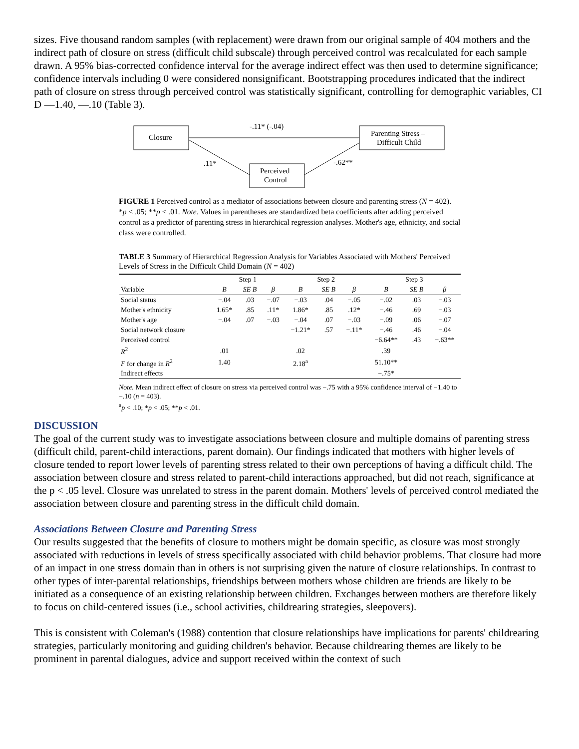sizes. Five thousand random samples (with replacement) were drawn from our original sample of 404 mothers and the indirect path of closure on stress (difficult child subscale) through perceived control was recalculated for each sample drawn. A 95% bias-corrected confidence interval for the average indirect effect was then used to determine significance; confidence intervals including 0 were considered nonsignificant. Bootstrapping procedures indicated that the indirect path of closure on stress through perceived control was statistically significant, controlling for demographic variables, CI D —1.40, —.10 (Table 3).
Closure
Parenting Stress –
Difficult Child
Perceived
Control
-.11* (-.04)
.11*
-.62**
FIGURE 1 Perceived control as a mediator of associations between closure and parenting stress (N = 402). *p < .05; **p < .01. Note. Values in parentheses are standardized beta coefficients after adding perceived control as a predictor of parenting stress in hierarchical regression analyses. Mother's age, ethnicity, and social class were controlled.
TABLE 3 Summary of Hierarchical Regression Analysis for Variables Associated with Mothers' Perceived Levels of Stress in the Difficult Child Domain (N = 402)
| | Step 1 | | | Step 2 | | | Step 3 | | |
| --- | --- | --- | --- | --- | --- | --- | --- | --- | --- |
| Variable | B | SE B | β | B | SE B | β | B | SE B | β |
| Social status | −.04 | .03 | −.07 | −.03 | .04 | −.05 | −.02 | .03 | −.03 |
| Mother's ethnicity | 1.65* | .85 | .11* | 1.86* | .85 | .12* | −.46 | .69 | −.03 |
| Mother's age | −.04 | .07 | −.03 | −.04 | .07 | −.03 | −.09 | .06 | −.07 |
| Social network closure | | | | −1.21* | .57 | −.11* | −.46 | .46 | −.04 |
| Perceived control | | | | | | | −6.64** | .43 | −.63** |
| R<sup>2</sup> | .01 | | | .02 | | | .39 | | |
| F for change in R<sup>2</sup> | 1.40 | | | 2.18<sup>a</sup> | | | 51.10** | | |
| Indirect effects | | | | | | | −.75* | | |
Note. Mean indirect effect of closure on stress via perceived control was −.75 with a 95% confidence interval of −1.40 to −.10 (n = 403).
<sup>a</sup> p < .10; *p < .05; **p < .01.
DISCUSSION
The goal of the current study was to investigate associations between closure and multiple domains of parenting stress (difficult child, parent-child interactions, parent domain). Our findings indicated that mothers with higher levels of closure tended to report lower levels of parenting stress related to their own perceptions of having a difficult child. The association between closure and stress related to parent-child interactions approached, but did not reach, significance at the p < .05 level. Closure was unrelated to stress in the parent domain. Mothers' levels of perceived control mediated the association between closure and parenting stress in the difficult child domain.
Associations Between Closure and Parenting Stress
Our results suggested that the benefits of closure to mothers might be domain specific, as closure was most strongly associated with reductions in levels of stress specifically associated with child behavior problems. That closure had more of an impact in one stress domain than in others is not surprising given the nature of closure relationships. In contrast to other types of inter-parental relationships, friendships between mothers whose children are friends are likely to be initiated as a consequence of an existing relationship between children. Exchanges between mothers are therefore likely to focus on child-centered issues (i.e., school activities, childrearing strategies, sleepovers).
This is consistent with Coleman's (1988) contention that closure relationships have implications for parents' childrearing strategies, particularly monitoring and guiding children's behavior. Because childrearing themes are likely to be prominent in parental dialogues, advice and support received within the context of such